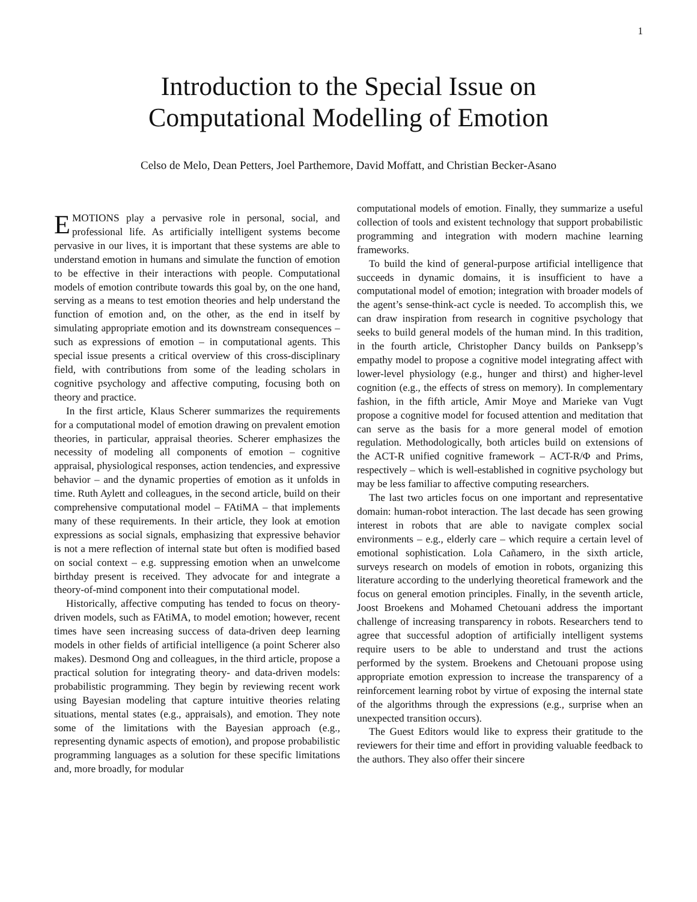1
Introduction to the Special Issue on
Computational Modelling of Emotion
Celso de Melo, Dean Petters, Joel Parthemore, David Moffatt, and Christian Becker-Asano
EMOTIONS play a pervasive role in personal, social, and professional life. As artificially intelligent systems become pervasive in our lives, it is important that these systems are able to understand emotion in humans and simulate the function of emotion to be effective in their interactions with people. Computational models of emotion contribute towards this goal by, on the one hand, serving as a means to test emotion theories and help understand the function of emotion and, on the other, as the end in itself by simulating appropriate emotion and its downstream consequences – such as expressions of emotion – in computational agents. This special issue presents a critical overview of this cross-disciplinary field, with contributions from some of the leading scholars in cognitive psychology and affective computing, focusing both on theory and practice.
In the first article, Klaus Scherer summarizes the requirements for a computational model of emotion drawing on prevalent emotion theories, in particular, appraisal theories. Scherer emphasizes the necessity of modeling all components of emotion – cognitive appraisal, physiological responses, action tendencies, and expressive behavior – and the dynamic properties of emotion as it unfolds in time. Ruth Aylett and colleagues, in the second article, build on their comprehensive computational model – FAtiMA – that implements many of these requirements. In their article, they look at emotion expressions as social signals, emphasizing that expressive behavior is not a mere reflection of internal state but often is modified based on social context – e.g. suppressing emotion when an unwelcome birthday present is received. They advocate for and integrate a theory-of-mind component into their computational model.
Historically, affective computing has tended to focus on theory-driven models, such as FAtiMA, to model emotion; however, recent times have seen increasing success of data-driven deep learning models in other fields of artificial intelligence (a point Scherer also makes). Desmond Ong and colleagues, in the third article, propose a practical solution for integrating theory- and data-driven models: probabilistic programming. They begin by reviewing recent work using Bayesian modeling that capture intuitive theories relating situations, mental states (e.g., appraisals), and emotion. They note some of the limitations with the Bayesian approach (e.g., representing dynamic aspects of emotion), and propose probabilistic programming languages as a solution for these specific limitations and, more broadly, for modular
computational models of emotion. Finally, they summarize a useful collection of tools and existent technology that support probabilistic programming and integration with modern machine learning frameworks.
To build the kind of general-purpose artificial intelligence that succeeds in dynamic domains, it is insufficient to have a computational model of emotion; integration with broader models of the agent’s sense-think-act cycle is needed. To accomplish this, we can draw inspiration from research in cognitive psychology that seeks to build general models of the human mind. In this tradition, in the fourth article, Christopher Dancy builds on Panksepp’s empathy model to propose a cognitive model integrating affect with lower-level physiology (e.g., hunger and thirst) and higher-level cognition (e.g., the effects of stress on memory). In complementary fashion, in the fifth article, Amir Moye and Marieke van Vugt propose a cognitive model for focused attention and meditation that can serve as the basis for a more general model of emotion regulation. Methodologically, both articles build on extensions of the ACT-R unified cognitive framework – ACT-R/Φ and Prims, respectively – which is well-established in cognitive psychology but may be less familiar to affective computing researchers.
The last two articles focus on one important and representative domain: human-robot interaction. The last decade has seen growing interest in robots that are able to navigate complex social environments – e.g., elderly care – which require a certain level of emotional sophistication. Lola Cañamero, in the sixth article, surveys research on models of emotion in robots, organizing this literature according to the underlying theoretical framework and the focus on general emotion principles. Finally, in the seventh article, Joost Broekens and Mohamed Chetouani address the important challenge of increasing transparency in robots. Researchers tend to agree that successful adoption of artificially intelligent systems require users to be able to understand and trust the actions performed by the system. Broekens and Chetouani propose using appropriate emotion expression to increase the transparency of a reinforcement learning robot by virtue of exposing the internal state of the algorithms through the expressions (e.g., surprise when an unexpected transition occurs).
The Guest Editors would like to express their gratitude to the reviewers for their time and effort in providing valuable feedback to the authors. They also offer their sincere